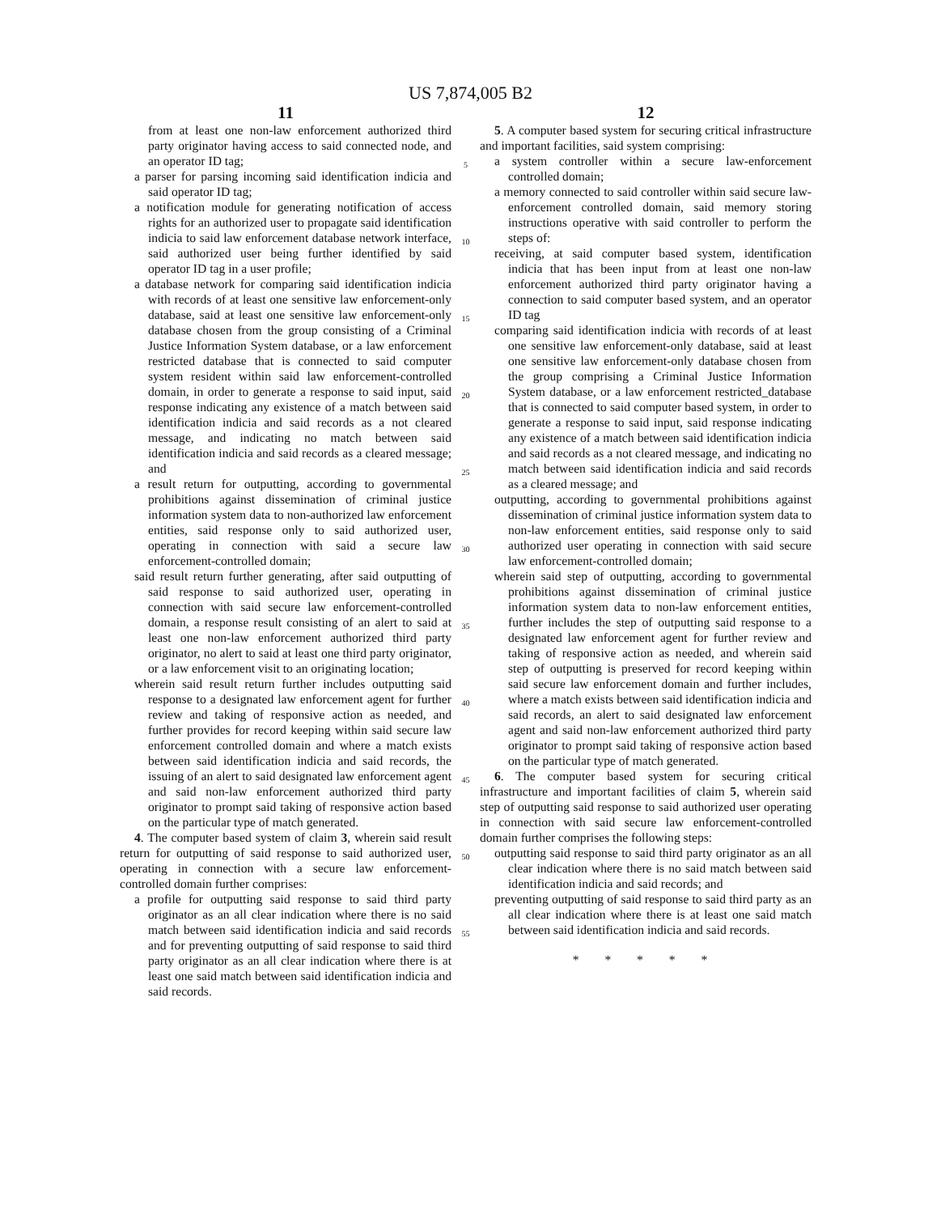US 7,874,005 B2
11
from at least one non-law enforcement authorized third party originator having access to said connected node, and an operator ID tag;
a parser for parsing incoming said identification indicia and said operator ID tag;
a notification module for generating notification of access rights for an authorized user to propagate said identification indicia to said law enforcement database network interface, said authorized user being further identified by said operator ID tag in a user profile;
a database network for comparing said identification indicia with records of at least one sensitive law enforcement-only database, said at least one sensitive law enforcement-only database chosen from the group consisting of a Criminal Justice Information System database, or a law enforcement restricted database that is connected to said computer system resident within said law enforcement-controlled domain, in order to generate a response to said input, said response indicating any existence of a match between said identification indicia and said records as a not cleared message, and indicating no match between said identification indicia and said records as a cleared message; and
a result return for outputting, according to governmental prohibitions against dissemination of criminal justice information system data to non-authorized law enforcement entities, said response only to said authorized user, operating in connection with said a secure law enforcement-controlled domain;
said result return further generating, after said outputting of said response to said authorized user, operating in connection with said secure law enforcement-controlled domain, a response result consisting of an alert to said at least one non-law enforcement authorized third party originator, no alert to said at least one third party originator, or a law enforcement visit to an originating location;
wherein said result return further includes outputting said response to a designated law enforcement agent for further review and taking of responsive action as needed, and further provides for record keeping within said secure law enforcement controlled domain and where a match exists between said identification indicia and said records, the issuing of an alert to said designated law enforcement agent and said non-law enforcement authorized third party originator to prompt said taking of responsive action based on the particular type of match generated.
4. The computer based system of claim 3, wherein said result return for outputting of said response to said authorized user, operating in connection with a secure law enforcement-controlled domain further comprises:
a profile for outputting said response to said third party originator as an all clear indication where there is no said match between said identification indicia and said records and for preventing outputting of said response to said third party originator as an all clear indication where there is at least one said match between said identification indicia and said records.
5
10
15
20
25
30
35
40
45
50
55
12
5. A computer based system for securing critical infrastructure and important facilities, said system comprising:
a system controller within a secure law-enforcement controlled domain;
a memory connected to said controller within said secure law-enforcement controlled domain, said memory storing instructions operative with said controller to perform the steps of:
receiving, at said computer based system, identification indicia that has been input from at least one non-law enforcement authorized third party originator having a connection to said computer based system, and an operator ID tag
comparing said identification indicia with records of at least one sensitive law enforcement-only database, said at least one sensitive law enforcement-only database chosen from the group comprising a Criminal Justice Information System database, or a law enforcement restricted_database that is connected to said computer based system, in order to generate a response to said input, said response indicating any existence of a match between said identification indicia and said records as a not cleared message, and indicating no match between said identification indicia and said records as a cleared message; and
outputting, according to governmental prohibitions against dissemination of criminal justice information system data to non-law enforcement entities, said response only to said authorized user operating in connection with said secure law enforcement-controlled domain;
wherein said step of outputting, according to governmental prohibitions against dissemination of criminal justice information system data to non-law enforcement entities, further includes the step of outputting said response to a designated law enforcement agent for further review and taking of responsive action as needed, and wherein said step of outputting is preserved for record keeping within said secure law enforcement domain and further includes, where a match exists between said identification indicia and said records, an alert to said designated law enforcement agent and said non-law enforcement authorized third party originator to prompt said taking of responsive action based on the particular type of match generated.
6. The computer based system for securing critical infrastructure and important facilities of claim 5, wherein said step of outputting said response to said authorized user operating in connection with said secure law enforcement-controlled domain further comprises the following steps:
outputting said response to said third party originator as an all clear indication where there is no said match between said identification indicia and said records; and
preventing outputting of said response to said third party as an all clear indication where there is at least one said match between said identification indicia and said records.
* * * * *